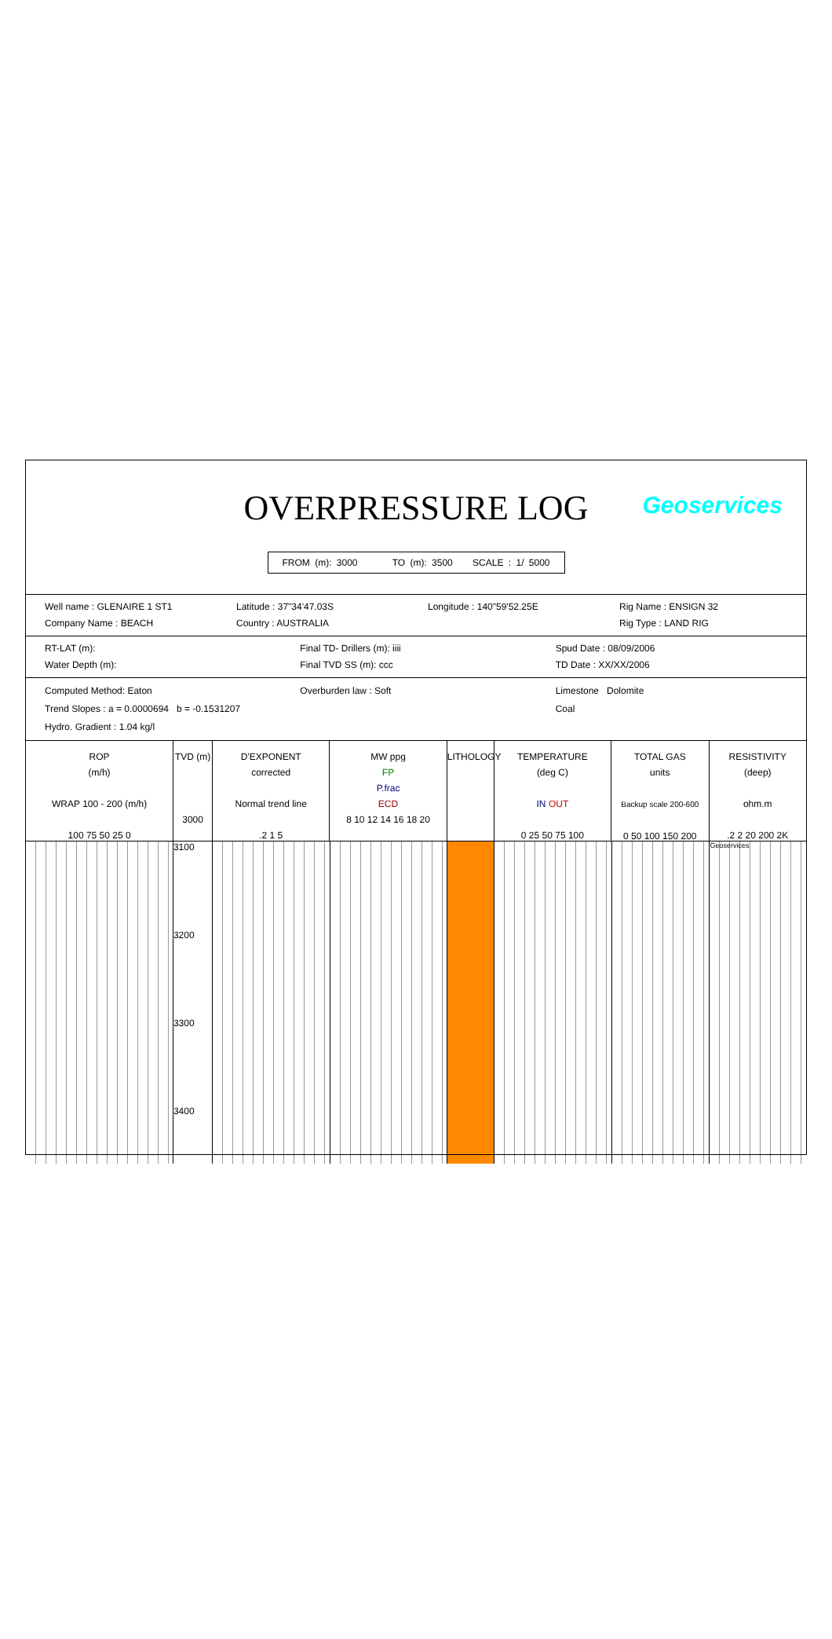OVERPRESSURE LOG
Geoservices
FROM (m): 3000 TO (m): 3500 SCALE : 1/ 5000
Well name : GLENAIRE 1 ST1
Company Name : BEACH
Latitude : 37"34'47.03S
Country : AUSTRALIA
Longitude : 140"59'52.25E Rig Name : ENSIGN 32
Rig Type : LAND RIG
RT-LAT (m):
Water Depth (m):
Final TD- Drillers (m): iiii
Final TVD SS (m): ccc
Spud Date : 08/09/2006
TD Date : XX/XX/2006
Computed Method: Eaton
Trend Slopes : a = 0.0000694 b = -0.1531207
Hydro. Gradient : 1.04 kg/l
Overburden law : Soft Limestone Dolomite
Coal
ROP
(m/h)
WRAP 100 - 200 (m/h)
100 75 50 25 0
TVD (m)
3000
D'EXPONENT
corrected
Normal trend line
.2 1 5
MW ppg
FP
P.frac
ECD
8 10 12 14 16 18 20
LITHOLOGY
TEMPERATURE
(deg C)
IN OUT
0 25 50 75 100
TOTAL GAS
units
Backup scale 200-600
0 50 100 150 200
RESISTIVITY
(deep)
ohm.m
.2 2 20 200 2K
3100
3200
3300
3400
Geoservices